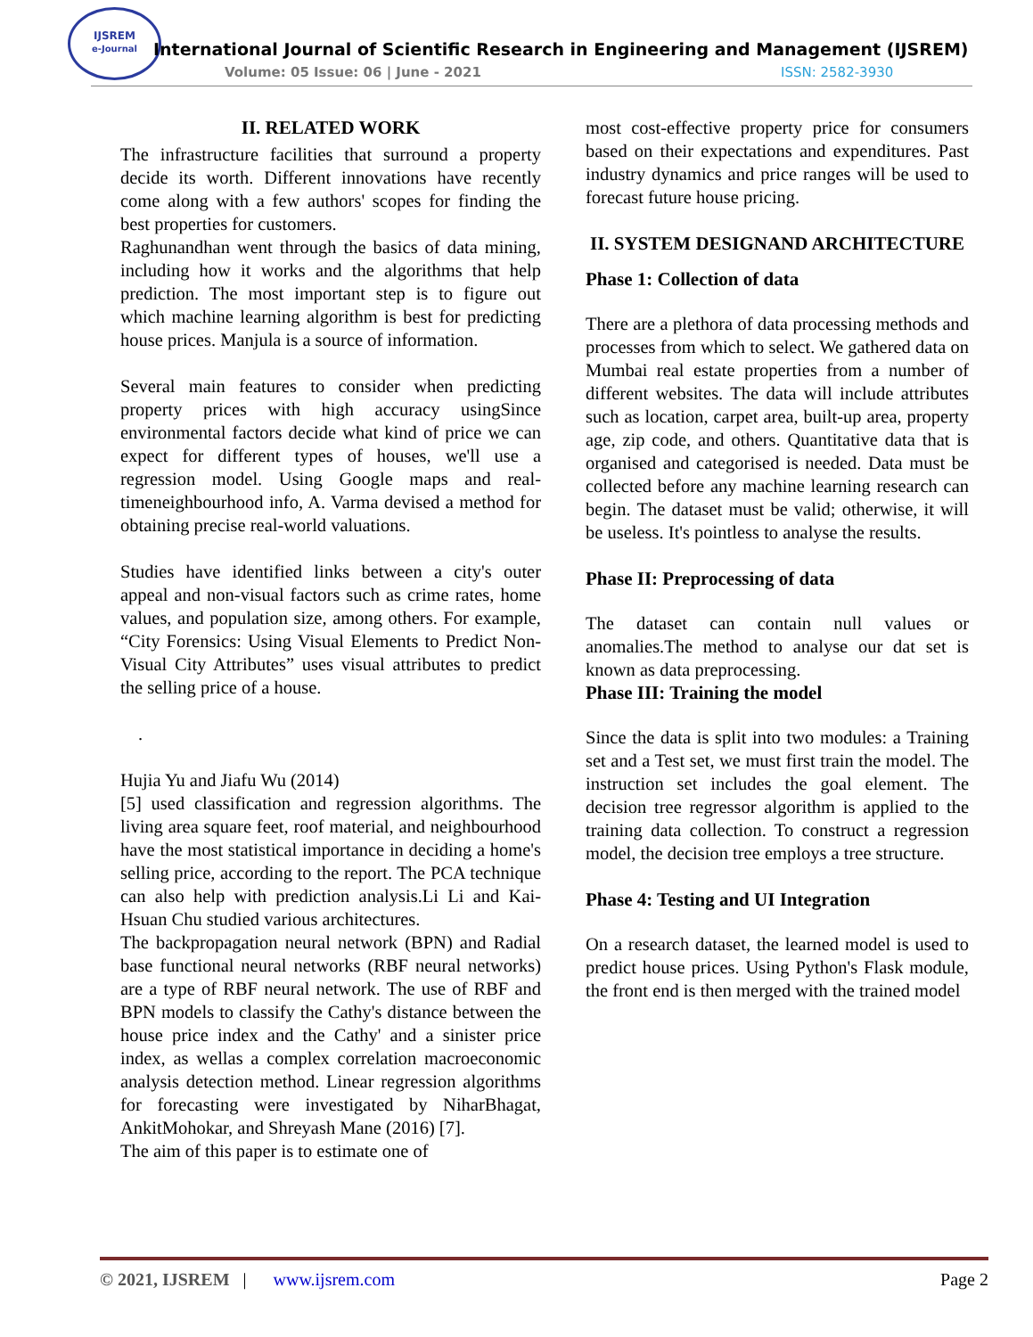IJSREM
e-Journal
International Journal of Scientific Research in Engineering and Management (IJSREM)
Volume: 05 Issue: 06 | June - 2021
ISSN: 2582-3930
II. RELATED WORK
The infrastructure facilities that surround a property decide its worth. Different innovations have recently come along with a few authors' scopes for finding the best properties for customers.
Raghunandhan went through the basics of data mining, including how it works and the algorithms that help prediction. The most important step is to figure out which machine learning algorithm is best for predicting house prices. Manjula is a source of information.
Several main features to consider when predicting property prices with high accuracy usingSince environmental factors decide what kind of price we can expect for different types of houses, we'll use a regression model. Using Google maps and real-timeneighbourhood info, A. Varma devised a method for obtaining precise real-world valuations.
Studies have identified links between a city's outer appeal and non-visual factors such as crime rates, home values, and population size, among others. For example, “City Forensics: Using Visual Elements to Predict Non-Visual City Attributes” uses visual attributes to predict the selling price of a house.
.
Hujia Yu and Jiafu Wu (2014)
[5] used classification and regression algorithms. The living area square feet, roof material, and neighbourhood have the most statistical importance in deciding a home's selling price, according to the report. The PCA technique can also help with prediction analysis.Li Li and Kai-Hsuan Chu studied various architectures.
The backpropagation neural network (BPN) and Radial base functional neural networks (RBF neural networks) are a type of RBF neural network. The use of RBF and BPN models to classify the Cathy's distance between the house price index and the Cathy' and a sinister price index, as wellas a complex correlation macroeconomic analysis detection method. Linear regression algorithms for forecasting were investigated by NiharBhagat, AnkitMohokar, and Shreyash Mane (2016) [7].
The aim of this paper is to estimate one of
most cost-effective property price for consumers based on their expectations and expenditures. Past industry dynamics and price ranges will be used to forecast future house pricing.
II. SYSTEM DESIGNAND ARCHITECTURE
Phase 1: Collection of data
There are a plethora of data processing methods and processes from which to select. We gathered data on Mumbai real estate properties from a number of different websites. The data will include attributes such as location, carpet area, built-up area, property age, zip code, and others. Quantitative data that is organised and categorised is needed. Data must be collected before any machine learning research can begin. The dataset must be valid; otherwise, it will be useless. It's pointless to analyse the results.
Phase II: Preprocessing of data
The dataset can contain null values or anomalies.The method to analyse our dat set is known as data preprocessing.
Phase III: Training the model
Since the data is split into two modules: a Training set and a Test set, we must first train the model. The instruction set includes the goal element. The decision tree regressor algorithm is applied to the training data collection. To construct a regression model, the decision tree employs a tree structure.
Phase 4: Testing and UI Integration
On a research dataset, the learned model is used to predict house prices. Using Python's Flask module, the front end is then merged with the trained model
© 2021, IJSREM | www.ijsrem.com Page 2